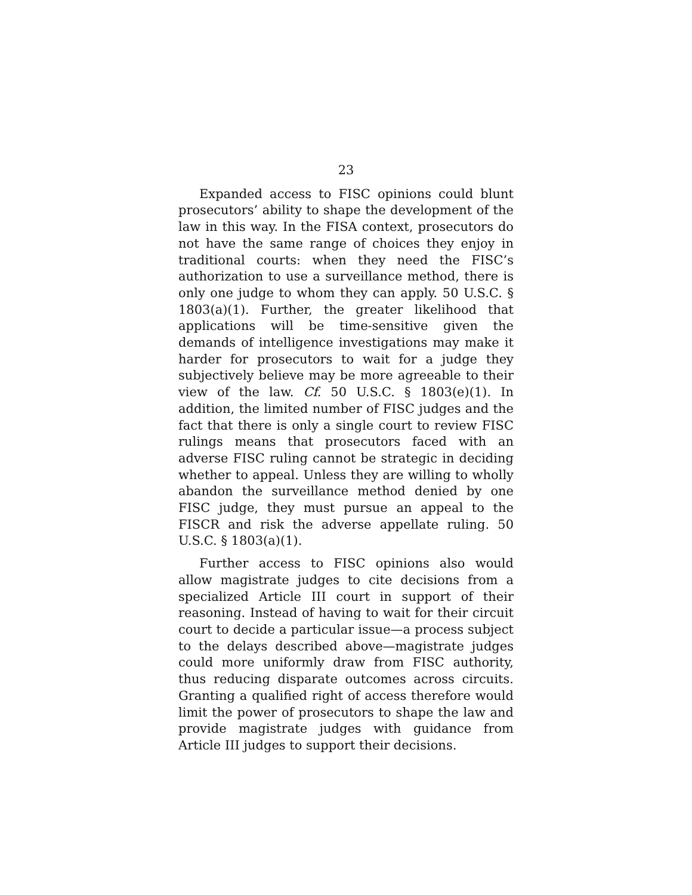23
Expanded access to FISC opinions could blunt prosecutors’ ability to shape the development of the law in this way. In the FISA context, prosecutors do not have the same range of choices they enjoy in traditional courts: when they need the FISC’s authorization to use a surveillance method, there is only one judge to whom they can apply. 50 U.S.C. § 1803(a)(1). Further, the greater likelihood that applications will be time-sensitive given the demands of intelligence investigations may make it harder for prosecutors to wait for a judge they subjectively believe may be more agreeable to their view of the law. Cf. 50 U.S.C. § 1803(e)(1). In addition, the limited number of FISC judges and the fact that there is only a single court to review FISC rulings means that prosecutors faced with an adverse FISC ruling cannot be strategic in deciding whether to appeal. Unless they are willing to wholly abandon the surveillance method denied by one FISC judge, they must pursue an appeal to the FISCR and risk the adverse appellate ruling. 50 U.S.C. § 1803(a)(1).
Further access to FISC opinions also would allow magistrate judges to cite decisions from a specialized Article III court in support of their reasoning. Instead of having to wait for their circuit court to decide a particular issue—a process subject to the delays described above—magistrate judges could more uniformly draw from FISC authority, thus reducing disparate outcomes across circuits. Granting a qualified right of access therefore would limit the power of prosecutors to shape the law and provide magistrate judges with guidance from Article III judges to support their decisions.